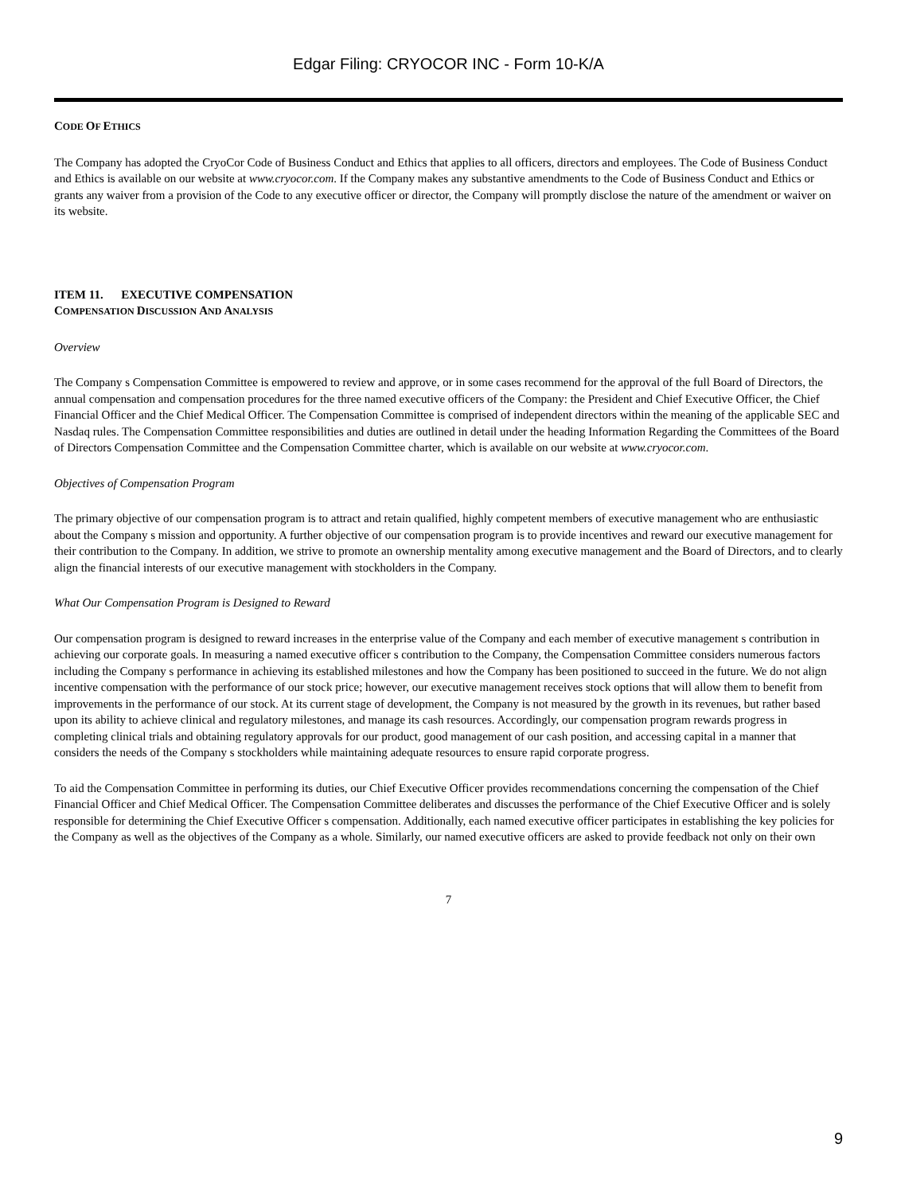Edgar Filing: CRYOCOR INC - Form 10-K/A
CODE OF ETHICS
The Company has adopted the CryoCor Code of Business Conduct and Ethics that applies to all officers, directors and employees. The Code of Business Conduct and Ethics is available on our website at www.cryocor.com. If the Company makes any substantive amendments to the Code of Business Conduct and Ethics or grants any waiver from a provision of the Code to any executive officer or director, the Company will promptly disclose the nature of the amendment or waiver on its website.
ITEM 11. EXECUTIVE COMPENSATION
COMPENSATION DISCUSSION AND ANALYSIS
Overview
The Company s Compensation Committee is empowered to review and approve, or in some cases recommend for the approval of the full Board of Directors, the annual compensation and compensation procedures for the three named executive officers of the Company: the President and Chief Executive Officer, the Chief Financial Officer and the Chief Medical Officer. The Compensation Committee is comprised of independent directors within the meaning of the applicable SEC and Nasdaq rules. The Compensation Committee responsibilities and duties are outlined in detail under the heading Information Regarding the Committees of the Board of Directors Compensation Committee and the Compensation Committee charter, which is available on our website at www.cryocor.com.
Objectives of Compensation Program
The primary objective of our compensation program is to attract and retain qualified, highly competent members of executive management who are enthusiastic about the Company s mission and opportunity. A further objective of our compensation program is to provide incentives and reward our executive management for their contribution to the Company. In addition, we strive to promote an ownership mentality among executive management and the Board of Directors, and to clearly align the financial interests of our executive management with stockholders in the Company.
What Our Compensation Program is Designed to Reward
Our compensation program is designed to reward increases in the enterprise value of the Company and each member of executive management s contribution in achieving our corporate goals. In measuring a named executive officer s contribution to the Company, the Compensation Committee considers numerous factors including the Company s performance in achieving its established milestones and how the Company has been positioned to succeed in the future. We do not align incentive compensation with the performance of our stock price; however, our executive management receives stock options that will allow them to benefit from improvements in the performance of our stock. At its current stage of development, the Company is not measured by the growth in its revenues, but rather based upon its ability to achieve clinical and regulatory milestones, and manage its cash resources. Accordingly, our compensation program rewards progress in completing clinical trials and obtaining regulatory approvals for our product, good management of our cash position, and accessing capital in a manner that considers the needs of the Company s stockholders while maintaining adequate resources to ensure rapid corporate progress.
To aid the Compensation Committee in performing its duties, our Chief Executive Officer provides recommendations concerning the compensation of the Chief Financial Officer and Chief Medical Officer. The Compensation Committee deliberates and discusses the performance of the Chief Executive Officer and is solely responsible for determining the Chief Executive Officer s compensation. Additionally, each named executive officer participates in establishing the key policies for the Company as well as the objectives of the Company as a whole. Similarly, our named executive officers are asked to provide feedback not only on their own
7
9